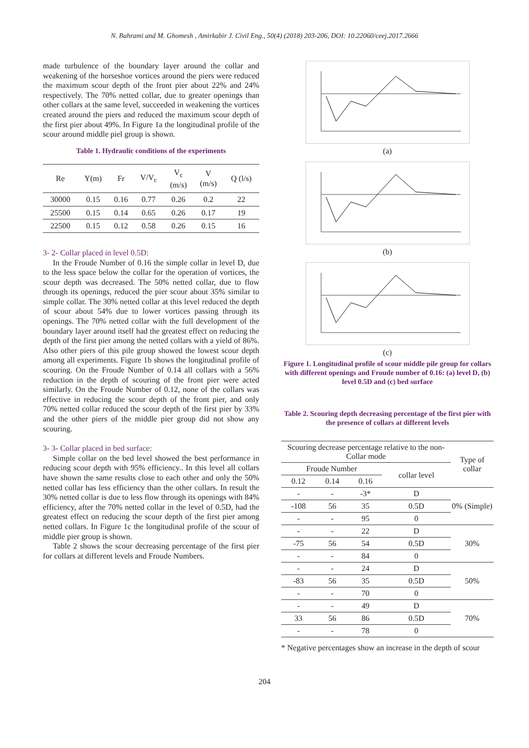N. Bahrami and M. Ghomesh , Amirkabir J. Civil Eng., 50(4) (2018) 203-206, DOI: 10.22060/ceej.2017.2666
made turbulence of the boundary layer around the collar and weakening of the horseshoe vortices around the piers were reduced the maximum scour depth of the front pier about 22% and 24% respectively. The 70% netted collar, due to greater openings than other collars at the same level, succeeded in weakening the vortices created around the piers and reduced the maximum scour depth of the first pier about 49%. In Figure 1a the longitudinal profile of the scour around middle piel group is shown.
Table 1. Hydraulic conditions of the experiments
| Re | Y(m) | Fr | V/V<sub>c</sub> | V<sub>c</sub> (m/s) | V (m/s) | Q (l/s) |
| --- | --- | --- | --- | --- | --- | --- |
| 30000 | 0.15 | 0.16 | 0.77 | 0.26 | 0.2 | 22 |
| 25500 | 0.15 | 0.14 | 0.65 | 0.26 | 0.17 | 19 |
| 22500 | 0.15 | 0.12 | 0.58 | 0.26 | 0.15 | 16 |
3- 2- Collar placed in level 0.5D:
In the Froude Number of 0.16 the simple collar in level D, due to the less space below the collar for the operation of vortices, the scour depth was decreased. The 50% netted collar, due to flow through its openings, reduced the pier scour about 35% similar to simple collar. The 30% netted collar at this level reduced the depth of scour about 54% due to lower vortices passing through its openings. The 70% netted collar with the full development of the boundary layer around itself had the greatest effect on reducing the depth of the first pier among the netted collars with a yield of 86%. Also other piers of this pile group showed the lowest scour depth among all experiments. Figure 1b shows the longitudinal profile of scouring. On the Froude Number of 0.14 all collars with a 56% reduction in the depth of scouring of the front pier were acted similarly. On the Froude Number of 0.12, none of the collars was effective in reducing the scour depth of the front pier, and only 70% netted collar reduced the scour depth of the first pier by 33% and the other piers of the middle pier group did not show any scouring.
3- 3- Collar placed in bed surface:
Simple collar on the bed level showed the best performance in reducing scour depth with 95% efficiency.. In this level all collars have shown the same results close to each other and only the 50% netted collar has less efficiency than the other collars. In result the 30% netted collar is due to less flow through its openings with 84% efficiency, after the 70% netted collar in the level of 0.5D, had the greatest effect on reducing the scour depth of the first pier among netted collars. In Figure 1c the longitudinal profile of the scour of middle pier group is shown.
Table 2 shows the scour decreasing percentage of the first pier for collars at different levels and Froude Numbers.
(a)
(b)
(c)
Figure 1. Longitudinal profile of scour middle pile group for collars with different openings and Froude number of 0.16: (a) level D, (b) level 0.5D and (c) bed surface
Table 2. Scouring depth decreasing percentage of the first pier with the presence of collars at different levels
| Scouring decrease percentage relative to the non-Collar mode | | | | Type of collar |
| --- | --- | --- | --- | --- |
| Froude Number | | | collar level | |
| 0.12 | 0.14 | 0.16 | | |
| - | - | -3* | D | 0% (Simple) |
| -108 | 56 | 35 | 0.5D | |
| - | - | 95 | 0 | |
| - | - | 22 | D | 30% |
| -75 | 56 | 54 | 0.5D | |
| - | - | 84 | 0 | |
| - | - | 24 | D | 50% |
| -83 | 56 | 35 | 0.5D | |
| - | - | 70 | 0 | |
| - | - | 49 | D | 70% |
| 33 | 56 | 86 | 0.5D | |
| - | - | 78 | 0 | |
* Negative percentages show an increase in the depth of scour
204